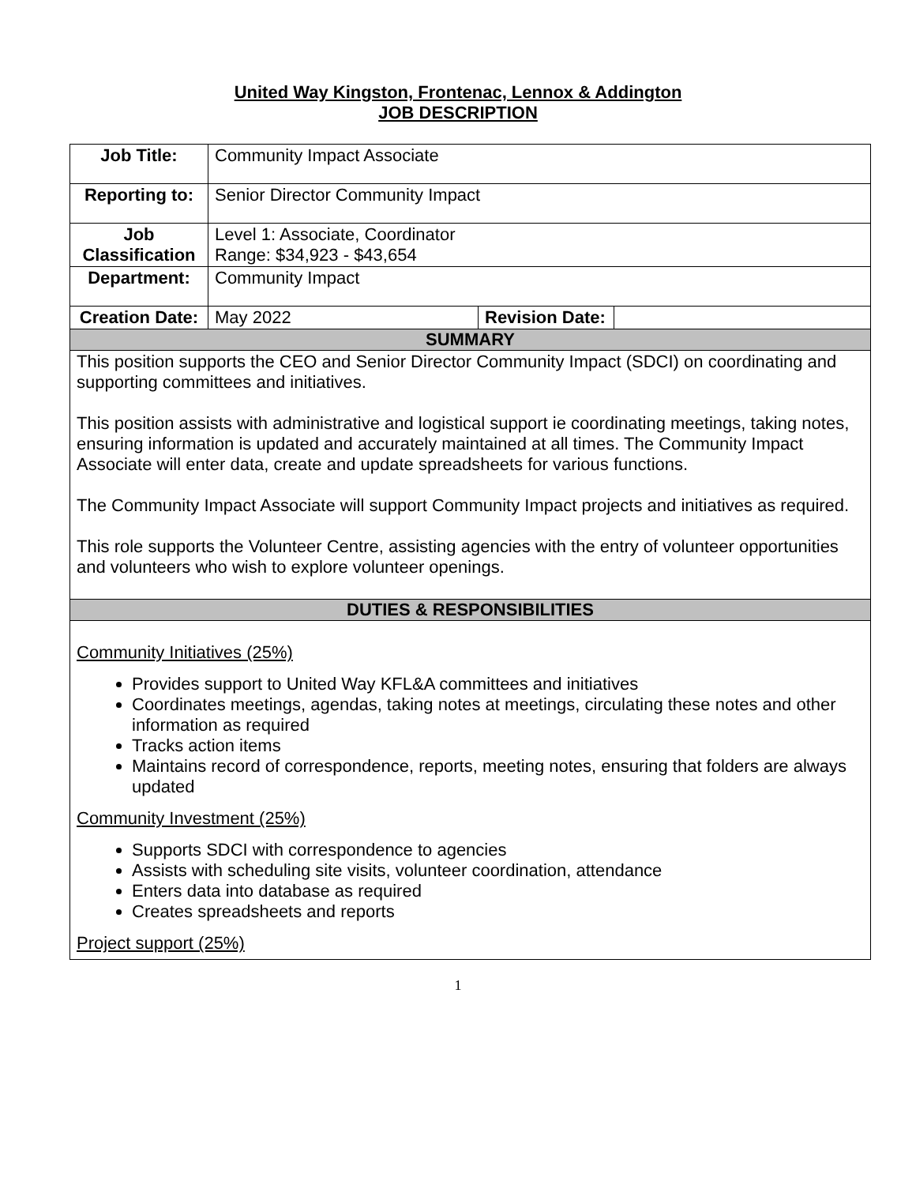United Way Kingston, Frontenac, Lennox & Addington
JOB DESCRIPTION
| Job Title: | Community Impact Associate | | |
| Reporting to: | Senior Director Community Impact | | |
| Job Classification | Level 1: Associate, Coordinator Range: $34,923 - $43,654 | | |
| Department: | Community Impact | | |
| Creation Date: | May 2022 | Revision Date: | |
| SUMMARY | | | |
| This position supports the CEO and Senior Director Community Impact (SDCI) on coordinating and supporting committees and initiatives. This position assists with administrative and logistical support ie coordinating meetings, taking notes, ensuring information is updated and accurately maintained at all times. The Community Impact Associate will enter data, create and update spreadsheets for various functions. The Community Impact Associate will support Community Impact projects and initiatives as required. This role supports the Volunteer Centre, assisting agencies with the entry of volunteer opportunities and volunteers who wish to explore volunteer openings. | | | |
| DUTIES & RESPONSIBILITIES | | | |
| Community Initiatives (25%) Provides support to United Way KFL&A committees and initiatives Coordinates meetings, agendas, taking notes at meetings, circulating these notes and other information as required Tracks action items Maintains record of correspondence, reports, meeting notes, ensuring that folders are always updated Community Investment (25%) Supports SDCI with correspondence to agencies Assists with scheduling site visits, volunteer coordination, attendance Enters data into database as required Creates spreadsheets and reports Project support (25%) | | | |
1